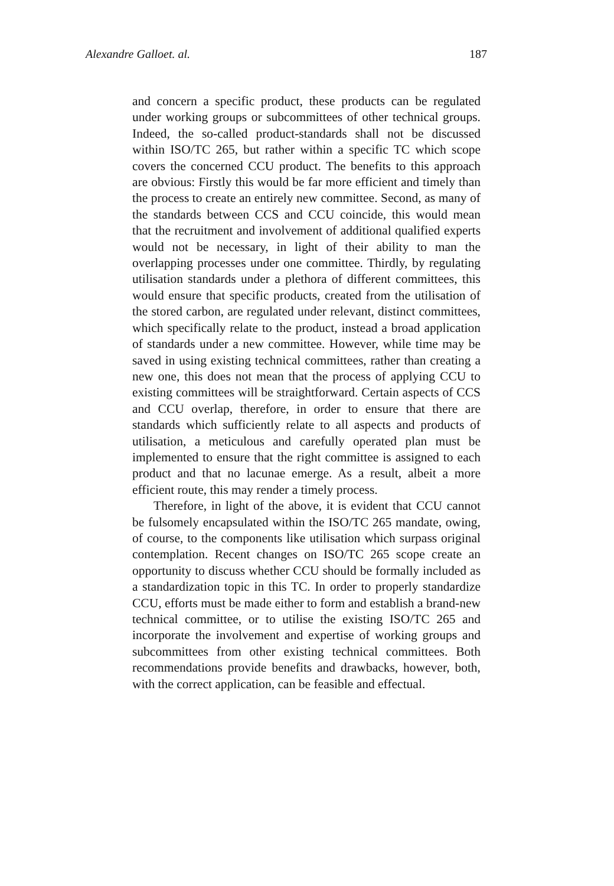Alexandre Galloet. al. 187
and concern a specific product, these products can be regulated under working groups or subcommittees of other technical groups. Indeed, the so-called product-standards shall not be discussed within ISO/TC 265, but rather within a specific TC which scope covers the concerned CCU product. The benefits to this approach are obvious: Firstly this would be far more efficient and timely than the process to create an entirely new committee. Second, as many of the standards between CCS and CCU coincide, this would mean that the recruitment and involvement of additional qualified experts would not be necessary, in light of their ability to man the overlapping processes under one committee. Thirdly, by regulating utilisation standards under a plethora of different committees, this would ensure that specific products, created from the utilisation of the stored carbon, are regulated under relevant, distinct committees, which specifically relate to the product, instead a broad application of standards under a new committee. However, while time may be saved in using existing technical committees, rather than creating a new one, this does not mean that the process of applying CCU to existing committees will be straightforward. Certain aspects of CCS and CCU overlap, therefore, in order to ensure that there are standards which sufficiently relate to all aspects and products of utilisation, a meticulous and carefully operated plan must be implemented to ensure that the right committee is assigned to each product and that no lacunae emerge. As a result, albeit a more efficient route, this may render a timely process.
Therefore, in light of the above, it is evident that CCU cannot be fulsomely encapsulated within the ISO/TC 265 mandate, owing, of course, to the components like utilisation which surpass original contemplation. Recent changes on ISO/TC 265 scope create an opportunity to discuss whether CCU should be formally included as a standardization topic in this TC. In order to properly standardize CCU, efforts must be made either to form and establish a brand-new technical committee, or to utilise the existing ISO/TC 265 and incorporate the involvement and expertise of working groups and subcommittees from other existing technical committees. Both recommendations provide benefits and drawbacks, however, both, with the correct application, can be feasible and effectual.